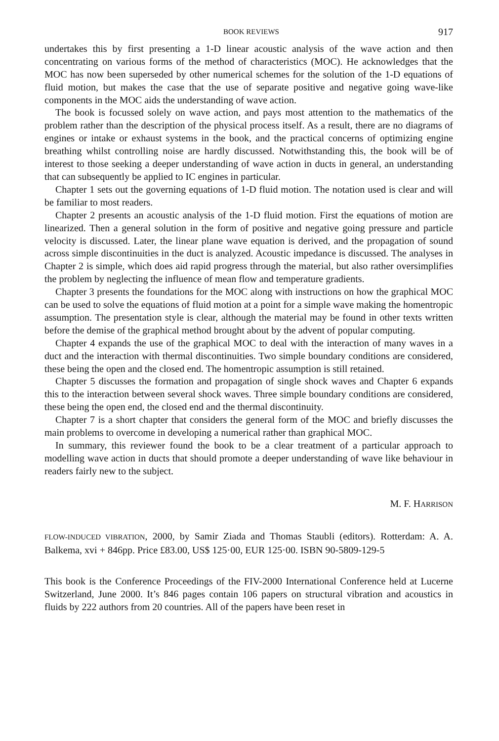BOOK REVIEWS 917
undertakes this by first presenting a 1-D linear acoustic analysis of the wave action and then concentrating on various forms of the method of characteristics (MOC). He acknowledges that the MOC has now been superseded by other numerical schemes for the solution of the 1-D equations of fluid motion, but makes the case that the use of separate positive and negative going wave-like components in the MOC aids the understanding of wave action.
The book is focussed solely on wave action, and pays most attention to the mathematics of the problem rather than the description of the physical process itself. As a result, there are no diagrams of engines or intake or exhaust systems in the book, and the practical concerns of optimizing engine breathing whilst controlling noise are hardly discussed. Notwithstanding this, the book will be of interest to those seeking a deeper understanding of wave action in ducts in general, an understanding that can subsequently be applied to IC engines in particular.
Chapter 1 sets out the governing equations of 1-D fluid motion. The notation used is clear and will be familiar to most readers.
Chapter 2 presents an acoustic analysis of the 1-D fluid motion. First the equations of motion are linearized. Then a general solution in the form of positive and negative going pressure and particle velocity is discussed. Later, the linear plane wave equation is derived, and the propagation of sound across simple discontinuities in the duct is analyzed. Acoustic impedance is discussed. The analyses in Chapter 2 is simple, which does aid rapid progress through the material, but also rather oversimplifies the problem by neglecting the influence of mean flow and temperature gradients.
Chapter 3 presents the foundations for the MOC along with instructions on how the graphical MOC can be used to solve the equations of fluid motion at a point for a simple wave making the homentropic assumption. The presentation style is clear, although the material may be found in other texts written before the demise of the graphical method brought about by the advent of popular computing.
Chapter 4 expands the use of the graphical MOC to deal with the interaction of many waves in a duct and the interaction with thermal discontinuities. Two simple boundary conditions are considered, these being the open and the closed end. The homentropic assumption is still retained.
Chapter 5 discusses the formation and propagation of single shock waves and Chapter 6 expands this to the interaction between several shock waves. Three simple boundary conditions are considered, these being the open end, the closed end and the thermal discontinuity.
Chapter 7 is a short chapter that considers the general form of the MOC and briefly discusses the main problems to overcome in developing a numerical rather than graphical MOC.
In summary, this reviewer found the book to be a clear treatment of a particular approach to modelling wave action in ducts that should promote a deeper understanding of wave like behaviour in readers fairly new to the subject.
M. F. HARRISON
FLOW-INDUCED VIBRATION, 2000, by Samir Ziada and Thomas Staubli (editors). Rotterdam: A. A. Balkema, xvi + 846pp. Price £83.00, US$ 125·00, EUR 125·00. ISBN 90-5809-129-5
This book is the Conference Proceedings of the FIV-2000 International Conference held at Lucerne Switzerland, June 2000. It’s 846 pages contain 106 papers on structural vibration and acoustics in fluids by 222 authors from 20 countries. All of the papers have been reset in